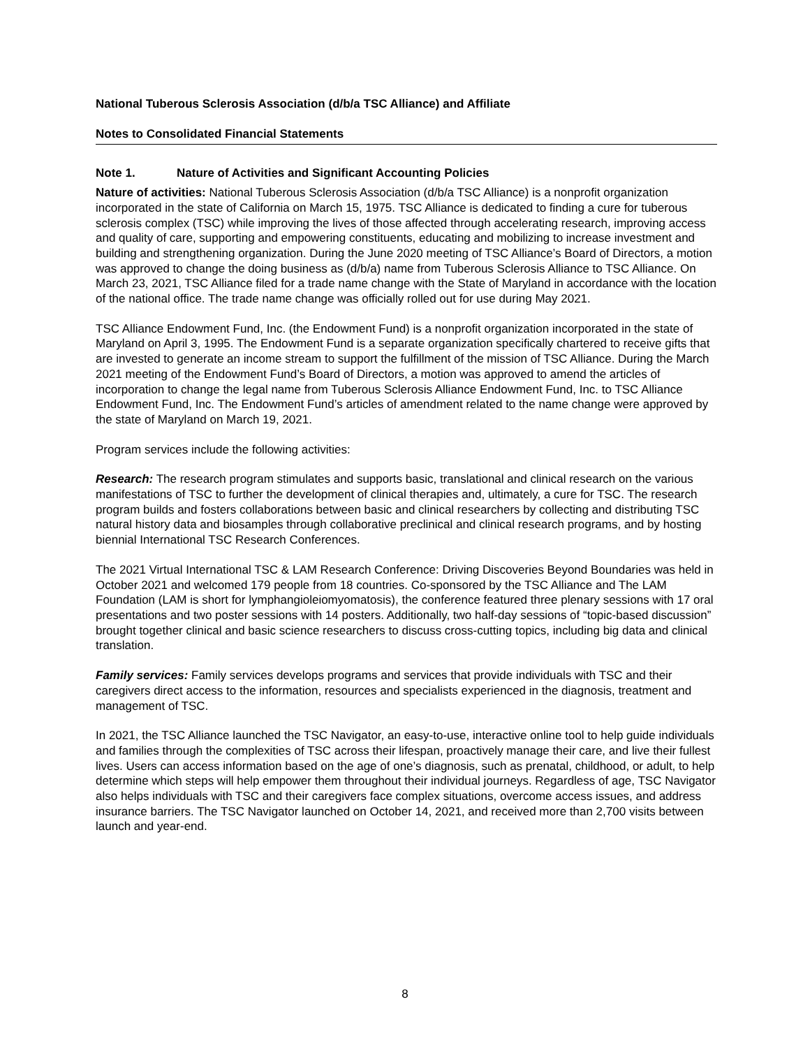National Tuberous Sclerosis Association (d/b/a TSC Alliance) and Affiliate
Notes to Consolidated Financial Statements
Note 1. Nature of Activities and Significant Accounting Policies
Nature of activities: National Tuberous Sclerosis Association (d/b/a TSC Alliance) is a nonprofit organization incorporated in the state of California on March 15, 1975. TSC Alliance is dedicated to finding a cure for tuberous sclerosis complex (TSC) while improving the lives of those affected through accelerating research, improving access and quality of care, supporting and empowering constituents, educating and mobilizing to increase investment and building and strengthening organization. During the June 2020 meeting of TSC Alliance’s Board of Directors, a motion was approved to change the doing business as (d/b/a) name from Tuberous Sclerosis Alliance to TSC Alliance. On March 23, 2021, TSC Alliance filed for a trade name change with the State of Maryland in accordance with the location of the national office. The trade name change was officially rolled out for use during May 2021.
TSC Alliance Endowment Fund, Inc. (the Endowment Fund) is a nonprofit organization incorporated in the state of Maryland on April 3, 1995. The Endowment Fund is a separate organization specifically chartered to receive gifts that are invested to generate an income stream to support the fulfillment of the mission of TSC Alliance. During the March 2021 meeting of the Endowment Fund’s Board of Directors, a motion was approved to amend the articles of incorporation to change the legal name from Tuberous Sclerosis Alliance Endowment Fund, Inc. to TSC Alliance Endowment Fund, Inc. The Endowment Fund’s articles of amendment related to the name change were approved by the state of Maryland on March 19, 2021.
Program services include the following activities:
Research: The research program stimulates and supports basic, translational and clinical research on the various manifestations of TSC to further the development of clinical therapies and, ultimately, a cure for TSC. The research program builds and fosters collaborations between basic and clinical researchers by collecting and distributing TSC natural history data and biosamples through collaborative preclinical and clinical research programs, and by hosting biennial International TSC Research Conferences.
The 2021 Virtual International TSC & LAM Research Conference: Driving Discoveries Beyond Boundaries was held in October 2021 and welcomed 179 people from 18 countries. Co-sponsored by the TSC Alliance and The LAM Foundation (LAM is short for lymphangioleiomyomatosis), the conference featured three plenary sessions with 17 oral presentations and two poster sessions with 14 posters. Additionally, two half-day sessions of “topic-based discussion” brought together clinical and basic science researchers to discuss cross-cutting topics, including big data and clinical translation.
Family services: Family services develops programs and services that provide individuals with TSC and their caregivers direct access to the information, resources and specialists experienced in the diagnosis, treatment and management of TSC.
In 2021, the TSC Alliance launched the TSC Navigator, an easy-to-use, interactive online tool to help guide individuals and families through the complexities of TSC across their lifespan, proactively manage their care, and live their fullest lives. Users can access information based on the age of one’s diagnosis, such as prenatal, childhood, or adult, to help determine which steps will help empower them throughout their individual journeys. Regardless of age, TSC Navigator also helps individuals with TSC and their caregivers face complex situations, overcome access issues, and address insurance barriers. The TSC Navigator launched on October 14, 2021, and received more than 2,700 visits between launch and year-end.
8